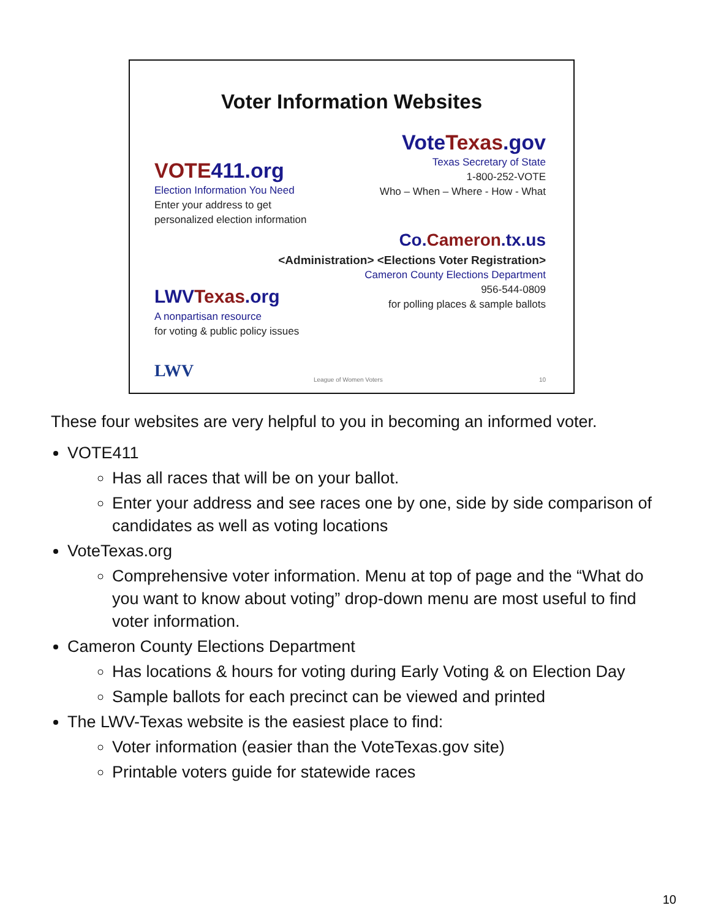Voter Information Websites
VOTE 411.org
Election Information You Need
Enter your address to get
personalized election information
Vote Texas.gov
Texas Secretary of State
1-800-252-VOTE
Who – When – Where - How - What
Co. Cameron.tx.us
<Administration> <Elections Voter Registration>
Cameron County Elections Department
956-544-0809
for polling places & sample ballots
LWV Texas.org
A nonpartisan resource
for voting & public policy issues
LWV League of Women Voters 10
These four websites are very helpful to you in becoming an informed voter.
VOTE411
Has all races that will be on your ballot.
Enter your address and see races one by one, side by side comparison of candidates as well as voting locations
VoteTexas.org
Comprehensive voter information. Menu at top of page and the “What do you want to know about voting” drop-down menu are most useful to find voter information.
Cameron County Elections Department
Has locations & hours for voting during Early Voting & on Election Day
Sample ballots for each precinct can be viewed and printed
The LWV-Texas website is the easiest place to find:
Voter information (easier than the VoteTexas.gov site)
Printable voters guide for statewide races
10